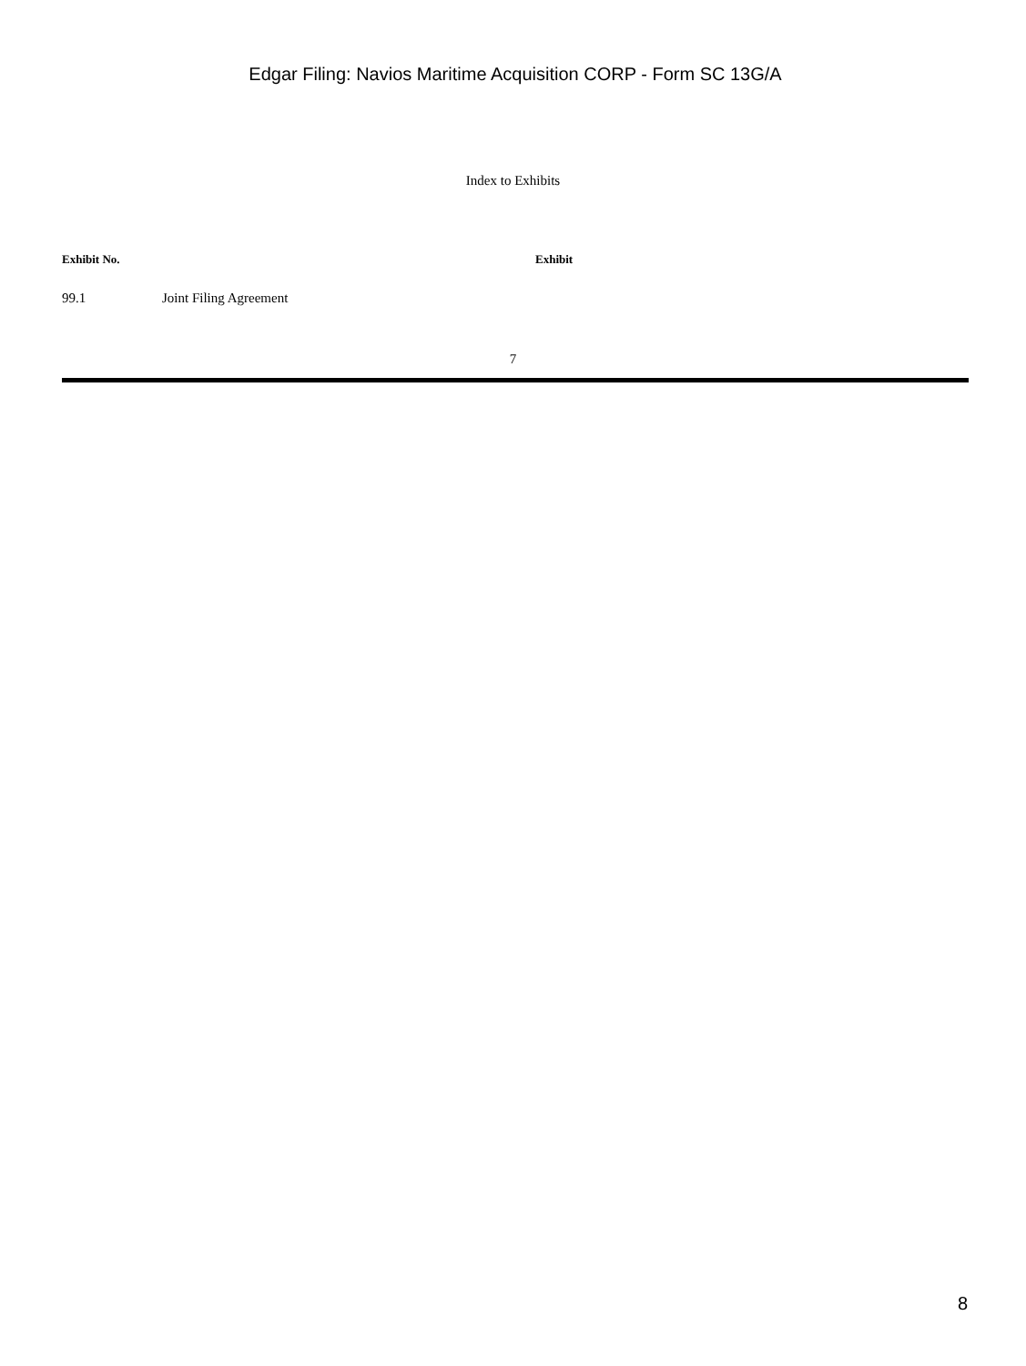Edgar Filing: Navios Maritime Acquisition CORP - Form SC 13G/A
Index to Exhibits
| Exhibit No. | | Exhibit |
| --- | --- | --- |
| 99.1 | Joint Filing Agreement | |
7
8